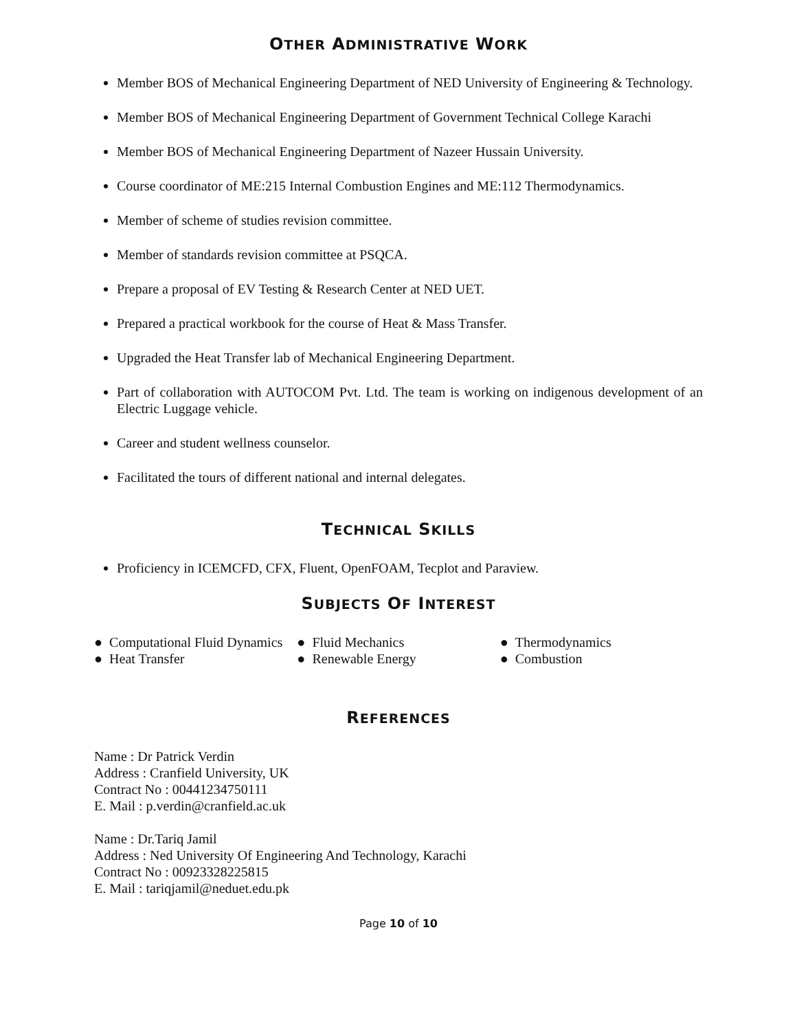OTHER ADMINISTRATIVE WORK
Member BOS of Mechanical Engineering Department of NED University of Engineering & Technology.
Member BOS of Mechanical Engineering Department of Government Technical College Karachi
Member BOS of Mechanical Engineering Department of Nazeer Hussain University.
Course coordinator of ME:215 Internal Combustion Engines and ME:112 Thermodynamics.
Member of scheme of studies revision committee.
Member of standards revision committee at PSQCA.
Prepare a proposal of EV Testing & Research Center at NED UET.
Prepared a practical workbook for the course of Heat & Mass Transfer.
Upgraded the Heat Transfer lab of Mechanical Engineering Department.
Part of collaboration with AUTOCOM Pvt. Ltd. The team is working on indigenous development of an Electric Luggage vehicle.
Career and student wellness counselor.
Facilitated the tours of different national and internal delegates.
TECHNICAL SKILLS
Proficiency in ICEMCFD, CFX, Fluent, OpenFOAM, Tecplot and Paraview.
SUBJECTS OF INTEREST
● Computational Fluid Dynamics
● Heat Transfer
● Fluid Mechanics
● Renewable Energy
● Thermodynamics
● Combustion
REFERENCES
Name : Dr Patrick Verdin
Address : Cranfield University, UK
Contract No : 00441234750111
E. Mail : p.verdin@cranfield.ac.uk
Name : Dr.Tariq Jamil
Address : Ned University Of Engineering And Technology, Karachi
Contract No : 00923328225815
E. Mail : tariqjamil@neduet.edu.pk
Page 10 of 10